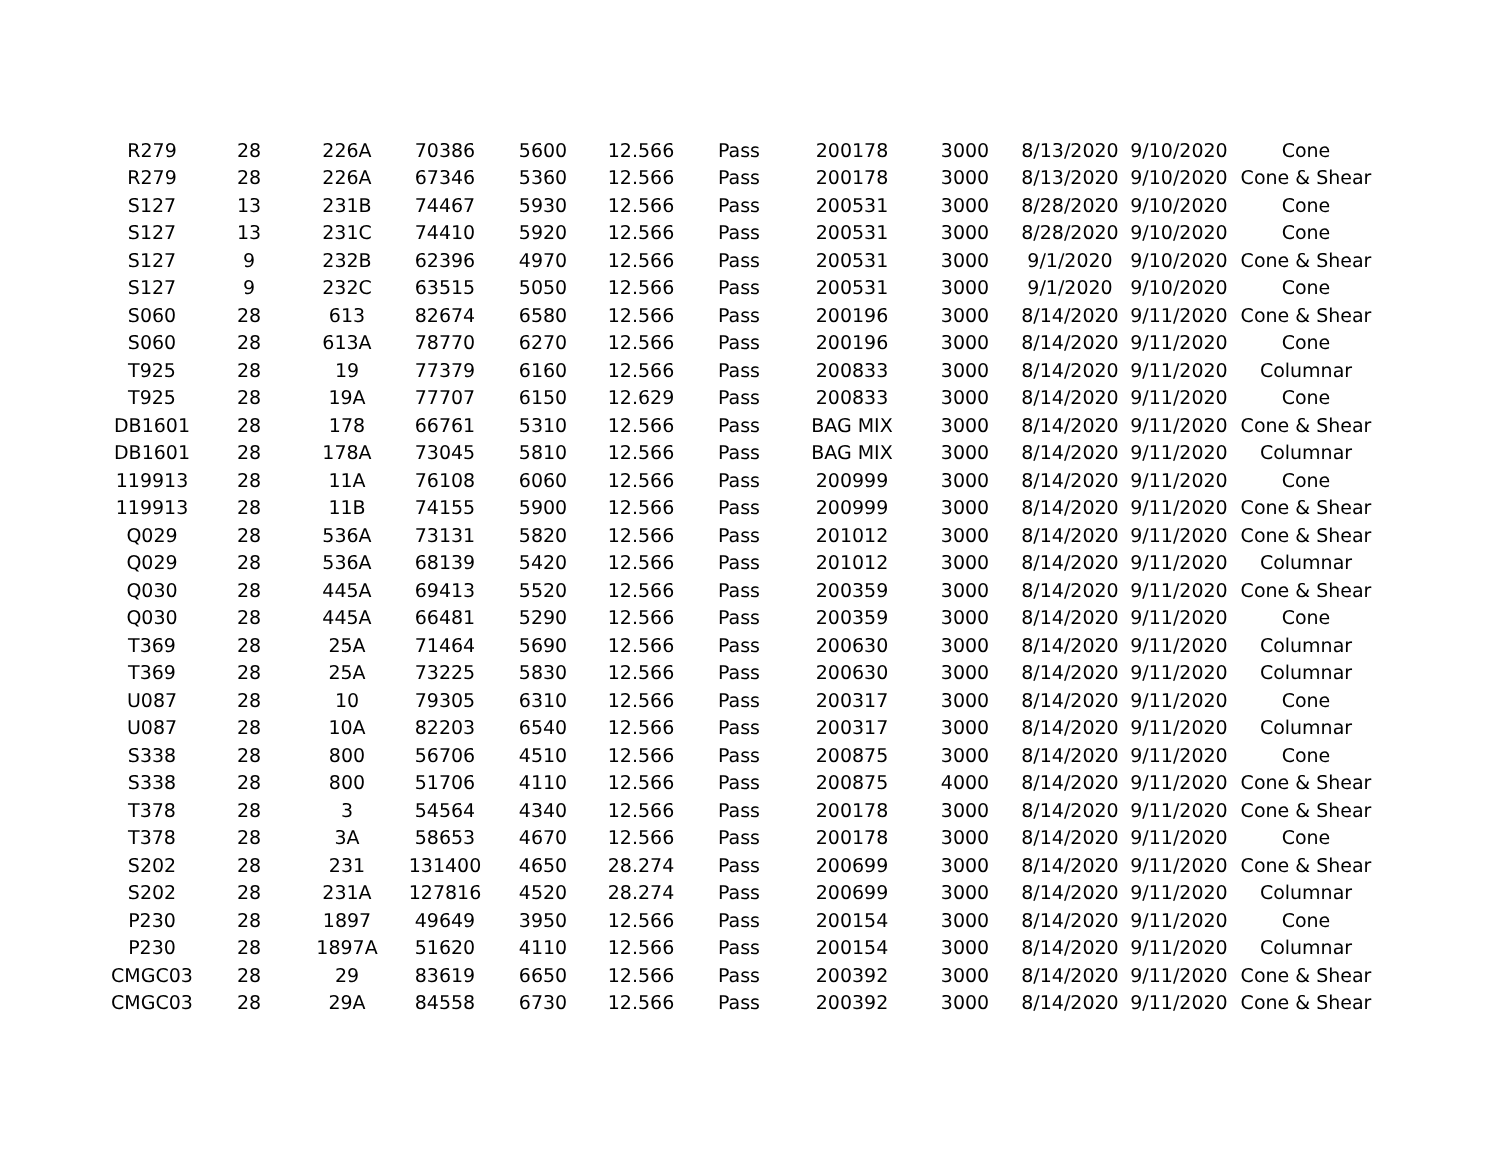| R279 | 28 | 226A | 70386 | 5600 | 12.566 | Pass | 200178 | 3000 | 8/13/2020 | 9/10/2020 | Cone |
| R279 | 28 | 226A | 67346 | 5360 | 12.566 | Pass | 200178 | 3000 | 8/13/2020 | 9/10/2020 | Cone & Shear |
| S127 | 13 | 231B | 74467 | 5930 | 12.566 | Pass | 200531 | 3000 | 8/28/2020 | 9/10/2020 | Cone |
| S127 | 13 | 231C | 74410 | 5920 | 12.566 | Pass | 200531 | 3000 | 8/28/2020 | 9/10/2020 | Cone |
| S127 | 9 | 232B | 62396 | 4970 | 12.566 | Pass | 200531 | 3000 | 9/1/2020 | 9/10/2020 | Cone & Shear |
| S127 | 9 | 232C | 63515 | 5050 | 12.566 | Pass | 200531 | 3000 | 9/1/2020 | 9/10/2020 | Cone |
| S060 | 28 | 613 | 82674 | 6580 | 12.566 | Pass | 200196 | 3000 | 8/14/2020 | 9/11/2020 | Cone & Shear |
| S060 | 28 | 613A | 78770 | 6270 | 12.566 | Pass | 200196 | 3000 | 8/14/2020 | 9/11/2020 | Cone |
| T925 | 28 | 19 | 77379 | 6160 | 12.566 | Pass | 200833 | 3000 | 8/14/2020 | 9/11/2020 | Columnar |
| T925 | 28 | 19A | 77707 | 6150 | 12.629 | Pass | 200833 | 3000 | 8/14/2020 | 9/11/2020 | Cone |
| DB1601 | 28 | 178 | 66761 | 5310 | 12.566 | Pass | BAG MIX | 3000 | 8/14/2020 | 9/11/2020 | Cone & Shear |
| DB1601 | 28 | 178A | 73045 | 5810 | 12.566 | Pass | BAG MIX | 3000 | 8/14/2020 | 9/11/2020 | Columnar |
| 119913 | 28 | 11A | 76108 | 6060 | 12.566 | Pass | 200999 | 3000 | 8/14/2020 | 9/11/2020 | Cone |
| 119913 | 28 | 11B | 74155 | 5900 | 12.566 | Pass | 200999 | 3000 | 8/14/2020 | 9/11/2020 | Cone & Shear |
| Q029 | 28 | 536A | 73131 | 5820 | 12.566 | Pass | 201012 | 3000 | 8/14/2020 | 9/11/2020 | Cone & Shear |
| Q029 | 28 | 536A | 68139 | 5420 | 12.566 | Pass | 201012 | 3000 | 8/14/2020 | 9/11/2020 | Columnar |
| Q030 | 28 | 445A | 69413 | 5520 | 12.566 | Pass | 200359 | 3000 | 8/14/2020 | 9/11/2020 | Cone & Shear |
| Q030 | 28 | 445A | 66481 | 5290 | 12.566 | Pass | 200359 | 3000 | 8/14/2020 | 9/11/2020 | Cone |
| T369 | 28 | 25A | 71464 | 5690 | 12.566 | Pass | 200630 | 3000 | 8/14/2020 | 9/11/2020 | Columnar |
| T369 | 28 | 25A | 73225 | 5830 | 12.566 | Pass | 200630 | 3000 | 8/14/2020 | 9/11/2020 | Columnar |
| U087 | 28 | 10 | 79305 | 6310 | 12.566 | Pass | 200317 | 3000 | 8/14/2020 | 9/11/2020 | Cone |
| U087 | 28 | 10A | 82203 | 6540 | 12.566 | Pass | 200317 | 3000 | 8/14/2020 | 9/11/2020 | Columnar |
| S338 | 28 | 800 | 56706 | 4510 | 12.566 | Pass | 200875 | 3000 | 8/14/2020 | 9/11/2020 | Cone |
| S338 | 28 | 800 | 51706 | 4110 | 12.566 | Pass | 200875 | 4000 | 8/14/2020 | 9/11/2020 | Cone & Shear |
| T378 | 28 | 3 | 54564 | 4340 | 12.566 | Pass | 200178 | 3000 | 8/14/2020 | 9/11/2020 | Cone & Shear |
| T378 | 28 | 3A | 58653 | 4670 | 12.566 | Pass | 200178 | 3000 | 8/14/2020 | 9/11/2020 | Cone |
| S202 | 28 | 231 | 131400 | 4650 | 28.274 | Pass | 200699 | 3000 | 8/14/2020 | 9/11/2020 | Cone & Shear |
| S202 | 28 | 231A | 127816 | 4520 | 28.274 | Pass | 200699 | 3000 | 8/14/2020 | 9/11/2020 | Columnar |
| P230 | 28 | 1897 | 49649 | 3950 | 12.566 | Pass | 200154 | 3000 | 8/14/2020 | 9/11/2020 | Cone |
| P230 | 28 | 1897A | 51620 | 4110 | 12.566 | Pass | 200154 | 3000 | 8/14/2020 | 9/11/2020 | Columnar |
| CMGC03 | 28 | 29 | 83619 | 6650 | 12.566 | Pass | 200392 | 3000 | 8/14/2020 | 9/11/2020 | Cone & Shear |
| CMGC03 | 28 | 29A | 84558 | 6730 | 12.566 | Pass | 200392 | 3000 | 8/14/2020 | 9/11/2020 | Cone & Shear |